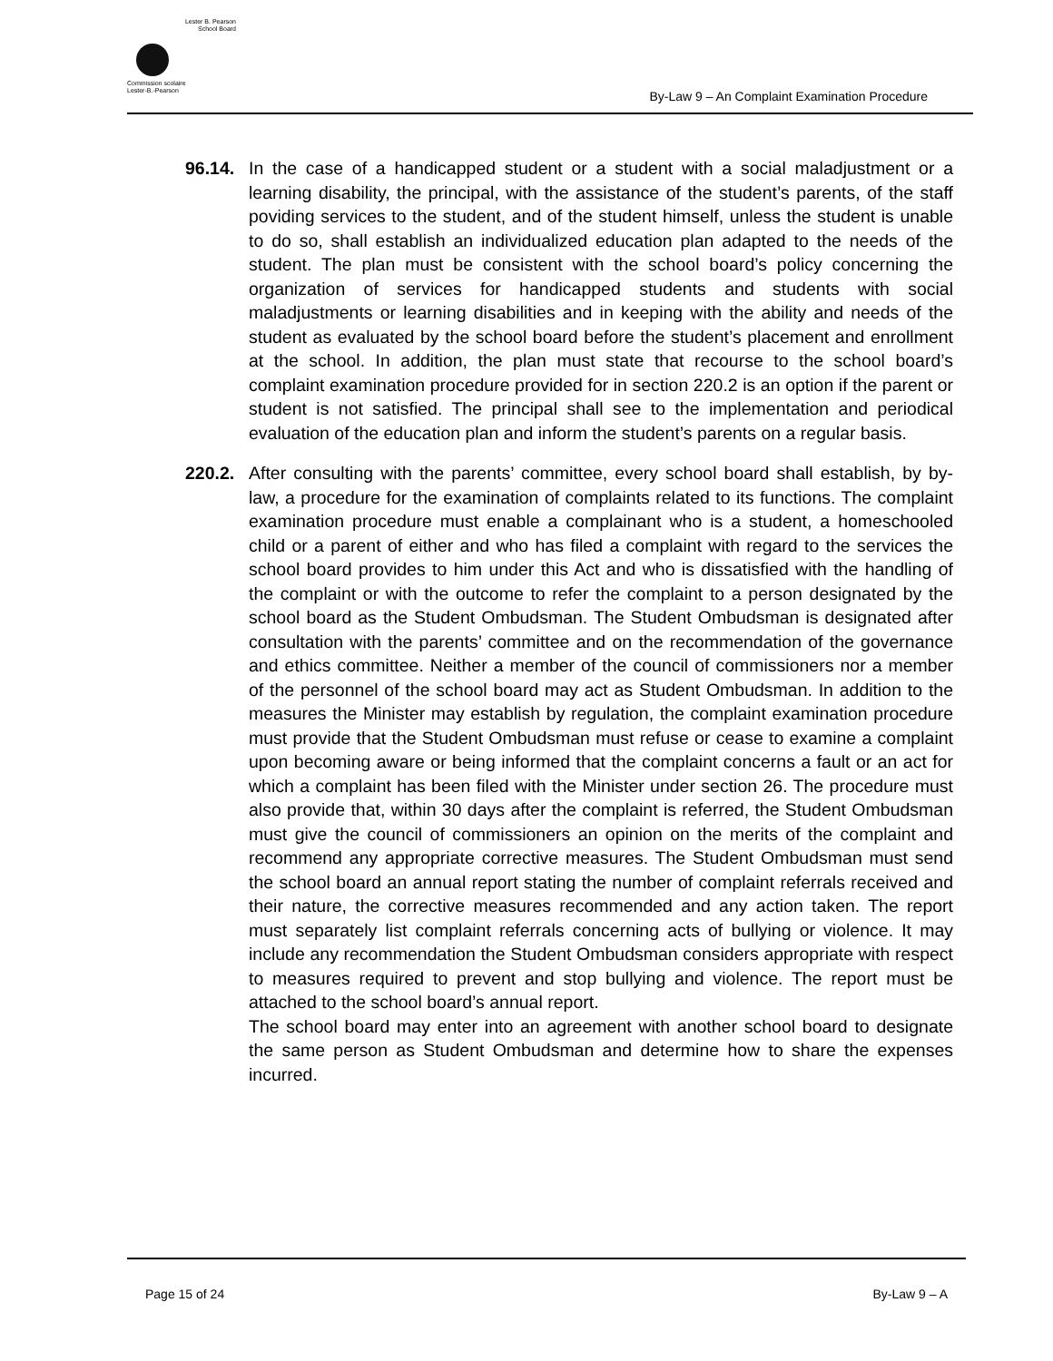Lester B. Pearson
School Board
Commission scolaire
Lester-B.-Pearson
By-Law 9 – An Complaint Examination Procedure
96.14.
In the case of a handicapped student or a student with a social maladjustment or a learning disability, the principal, with the assistance of the student’s parents, of the staff poviding services to the student, and of the student himself, unless the student is unable to do so, shall establish an individualized education plan adapted to the needs of the student. The plan must be consistent with the school board’s policy concerning the organization of services for handicapped students and students with social maladjustments or learning disabilities and in keeping with the ability and needs of the student as evaluated by the school board before the student’s placement and enrollment at the school. In addition, the plan must state that recourse to the school board’s complaint examination procedure provided for in section 220.2 is an option if the parent or student is not satisfied. The principal shall see to the implementation and periodical evaluation of the education plan and inform the student’s parents on a regular basis.
220.2.
After consulting with the parents’ committee, every school board shall establish, by by-law, a procedure for the examination of complaints related to its functions. The complaint examination procedure must enable a complainant who is a student, a homeschooled child or a parent of either and who has filed a complaint with regard to the services the school board provides to him under this Act and who is dissatisfied with the handling of the complaint or with the outcome to refer the complaint to a person designated by the school board as the Student Ombudsman. The Student Ombudsman is designated after consultation with the parents’ committee and on the recommendation of the governance and ethics committee. Neither a member of the council of commissioners nor a member of the personnel of the school board may act as Student Ombudsman. In addition to the measures the Minister may establish by regulation, the complaint examination procedure must provide that the Student Ombudsman must refuse or cease to examine a complaint upon becoming aware or being informed that the complaint concerns a fault or an act for which a complaint has been filed with the Minister under section 26. The procedure must also provide that, within 30 days after the complaint is referred, the Student Ombudsman must give the council of commissioners an opinion on the merits of the complaint and recommend any appropriate corrective measures. The Student Ombudsman must send the school board an annual report stating the number of complaint referrals received and their nature, the corrective measures recommended and any action taken. The report must separately list complaint referrals concerning acts of bullying or violence. It may include any recommendation the Student Ombudsman considers appropriate with respect to measures required to prevent and stop bullying and violence. The report must be attached to the school board’s annual report.
The school board may enter into an agreement with another school board to designate the same person as Student Ombudsman and determine how to share the expenses incurred.
Page 15 of 24 By-Law 9 – A